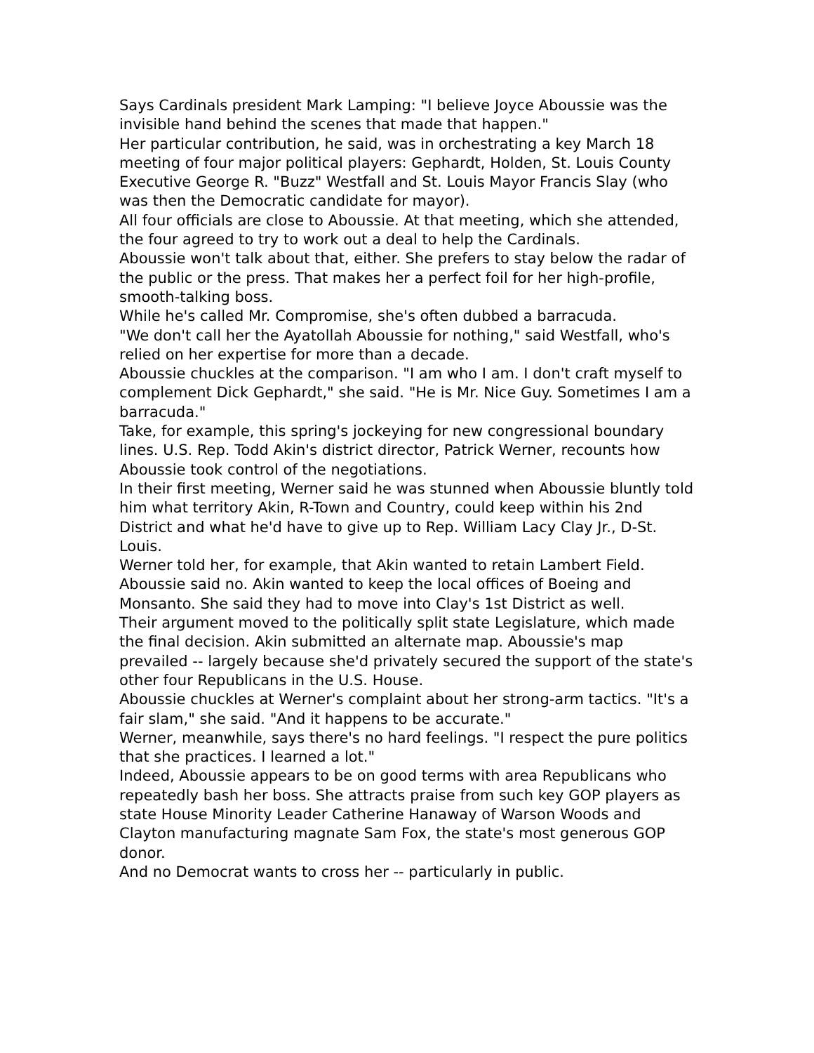Says Cardinals president Mark Lamping: "I believe Joyce Aboussie was the invisible hand behind the scenes that made that happen."
Her particular contribution, he said, was in orchestrating a key March 18 meeting of four major political players: Gephardt, Holden, St. Louis County Executive George R. "Buzz" Westfall and St. Louis Mayor Francis Slay (who was then the Democratic candidate for mayor).
All four officials are close to Aboussie. At that meeting, which she attended, the four agreed to try to work out a deal to help the Cardinals.
Aboussie won't talk about that, either. She prefers to stay below the radar of the public or the press. That makes her a perfect foil for her high-profile, smooth-talking boss.
While he's called Mr. Compromise, she's often dubbed a barracuda.
"We don't call her the Ayatollah Aboussie for nothing," said Westfall, who's relied on her expertise for more than a decade.
Aboussie chuckles at the comparison. "I am who I am. I don't craft myself to complement Dick Gephardt," she said. "He is Mr. Nice Guy. Sometimes I am a barracuda."
Take, for example, this spring's jockeying for new congressional boundary lines. U.S. Rep. Todd Akin's district director, Patrick Werner, recounts how Aboussie took control of the negotiations.
In their first meeting, Werner said he was stunned when Aboussie bluntly told him what territory Akin, R-Town and Country, could keep within his 2nd District and what he'd have to give up to Rep. William Lacy Clay Jr., D-St. Louis.
Werner told her, for example, that Akin wanted to retain Lambert Field. Aboussie said no. Akin wanted to keep the local offices of Boeing and Monsanto. She said they had to move into Clay's 1st District as well.
Their argument moved to the politically split state Legislature, which made the final decision. Akin submitted an alternate map. Aboussie's map prevailed -- largely because she'd privately secured the support of the state's other four Republicans in the U.S. House.
Aboussie chuckles at Werner's complaint about her strong-arm tactics. "It's a fair slam," she said. "And it happens to be accurate."
Werner, meanwhile, says there's no hard feelings. "I respect the pure politics that she practices. I learned a lot."
Indeed, Aboussie appears to be on good terms with area Republicans who repeatedly bash her boss. She attracts praise from such key GOP players as state House Minority Leader Catherine Hanaway of Warson Woods and Clayton manufacturing magnate Sam Fox, the state's most generous GOP donor.
And no Democrat wants to cross her -- particularly in public.